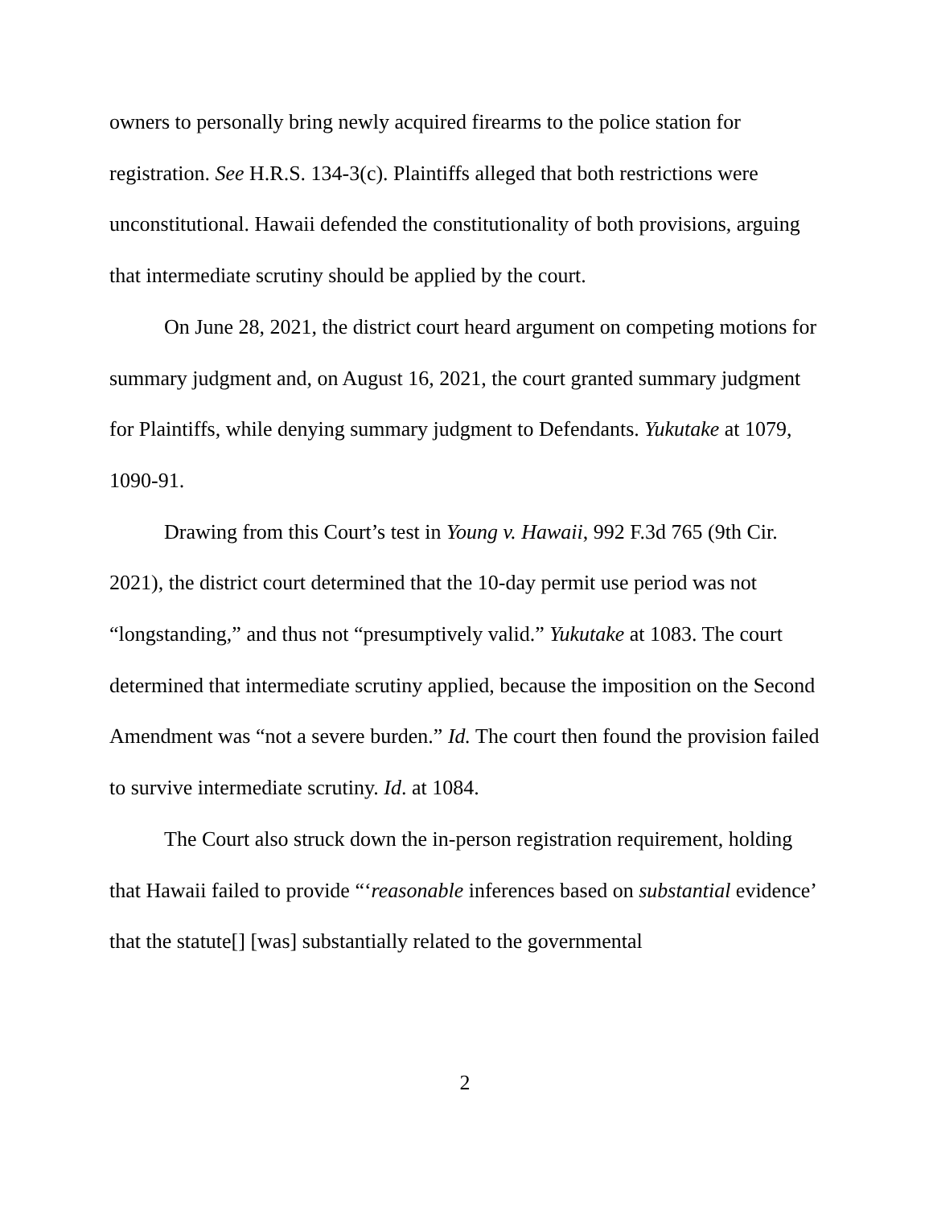owners to personally bring newly acquired firearms to the police station for registration. See H.R.S. 134-3(c). Plaintiffs alleged that both restrictions were unconstitutional. Hawaii defended the constitutionality of both provisions, arguing that intermediate scrutiny should be applied by the court.
On June 28, 2021, the district court heard argument on competing motions for summary judgment and, on August 16, 2021, the court granted summary judgment for Plaintiffs, while denying summary judgment to Defendants. Yukutake at 1079, 1090-91.
Drawing from this Court’s test in Young v. Hawaii, 992 F.3d 765 (9th Cir. 2021), the district court determined that the 10-day permit use period was not “longstanding,” and thus not “presumptively valid.” Yukutake at 1083. The court determined that intermediate scrutiny applied, because the imposition on the Second Amendment was “not a severe burden.” Id. The court then found the provision failed to survive intermediate scrutiny. Id. at 1084.
The Court also struck down the in-person registration requirement, holding that Hawaii failed to provide “‘reasonable inferences based on substantial evidence’ that the statute[] [was] substantially related to the governmental
2